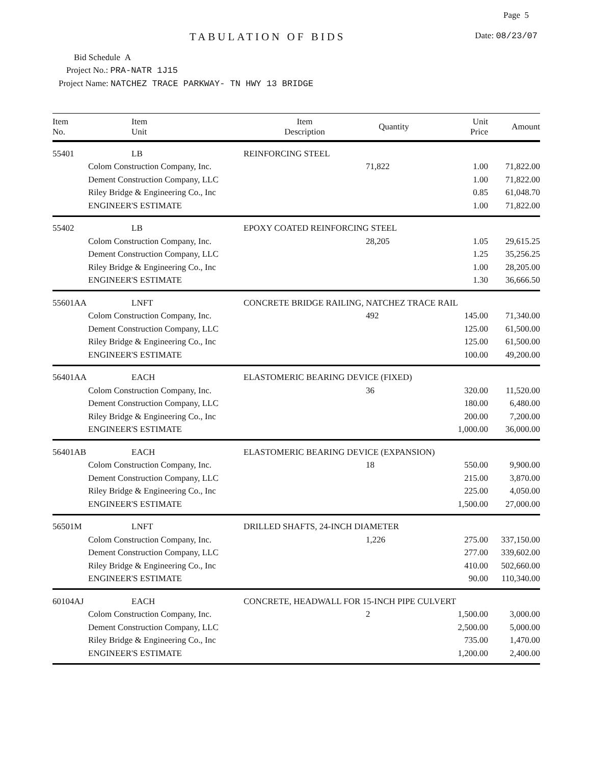Page 5
TABULATION OF BIDS Date: 08/23/07
Bid Schedule A
Project No.: PRA-NATR 1J15
Project Name: NATCHEZ TRACE PARKWAY- TN HWY 13 BRIDGE
| Item No. | Item Unit | Item Description | Quantity | Unit Price | Amount |
| --- | --- | --- | --- | --- | --- |
| 55401 | LB | REINFORCING STEEL | | | |
| | Colom Construction Company, Inc. | | 71,822 | 1.00 | 71,822.00 |
| | Dement Construction Company, LLC | | | 1.00 | 71,822.00 |
| | Riley Bridge & Engineering Co., Inc | | | 0.85 | 61,048.70 |
| | ENGINEER'S ESTIMATE | | | 1.00 | 71,822.00 |
| 55402 | LB | EPOXY COATED REINFORCING STEEL | | | |
| | Colom Construction Company, Inc. | | 28,205 | 1.05 | 29,615.25 |
| | Dement Construction Company, LLC | | | 1.25 | 35,256.25 |
| | Riley Bridge & Engineering Co., Inc | | | 1.00 | 28,205.00 |
| | ENGINEER'S ESTIMATE | | | 1.30 | 36,666.50 |
| 55601AA | LNFT | CONCRETE BRIDGE RAILING, NATCHEZ TRACE RAIL | | | |
| | Colom Construction Company, Inc. | | 492 | 145.00 | 71,340.00 |
| | Dement Construction Company, LLC | | | 125.00 | 61,500.00 |
| | Riley Bridge & Engineering Co., Inc | | | 125.00 | 61,500.00 |
| | ENGINEER'S ESTIMATE | | | 100.00 | 49,200.00 |
| 56401AA | EACH | ELASTOMERIC BEARING DEVICE (FIXED) | | | |
| | Colom Construction Company, Inc. | | 36 | 320.00 | 11,520.00 |
| | Dement Construction Company, LLC | | | 180.00 | 6,480.00 |
| | Riley Bridge & Engineering Co., Inc | | | 200.00 | 7,200.00 |
| | ENGINEER'S ESTIMATE | | | 1,000.00 | 36,000.00 |
| 56401AB | EACH | ELASTOMERIC BEARING DEVICE (EXPANSION) | | | |
| | Colom Construction Company, Inc. | | 18 | 550.00 | 9,900.00 |
| | Dement Construction Company, LLC | | | 215.00 | 3,870.00 |
| | Riley Bridge & Engineering Co., Inc | | | 225.00 | 4,050.00 |
| | ENGINEER'S ESTIMATE | | | 1,500.00 | 27,000.00 |
| 56501M | LNFT | DRILLED SHAFTS, 24-INCH DIAMETER | | | |
| | Colom Construction Company, Inc. | | 1,226 | 275.00 | 337,150.00 |
| | Dement Construction Company, LLC | | | 277.00 | 339,602.00 |
| | Riley Bridge & Engineering Co., Inc | | | 410.00 | 502,660.00 |
| | ENGINEER'S ESTIMATE | | | 90.00 | 110,340.00 |
| 60104AJ | EACH | CONCRETE, HEADWALL FOR 15-INCH PIPE CULVERT | | | |
| | Colom Construction Company, Inc. | | 2 | 1,500.00 | 3,000.00 |
| | Dement Construction Company, LLC | | | 2,500.00 | 5,000.00 |
| | Riley Bridge & Engineering Co., Inc | | | 735.00 | 1,470.00 |
| | ENGINEER'S ESTIMATE | | | 1,200.00 | 2,400.00 |